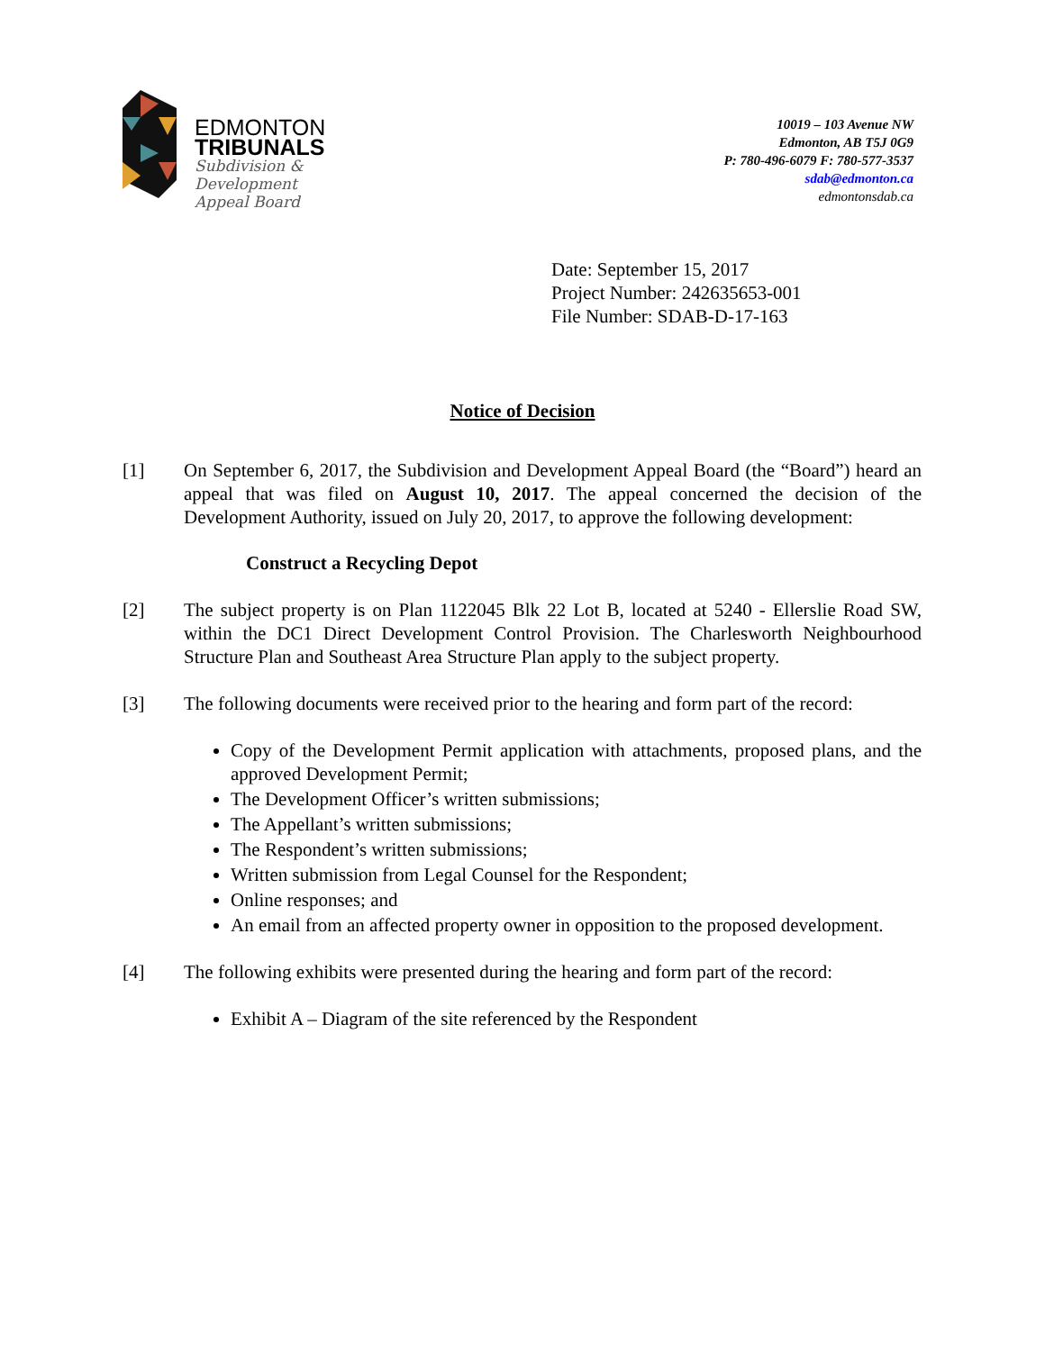EDMONTON
TRIBUNALS
Subdivision &
Development
Appeal Board
10019 – 103 Avenue NW
Edmonton, AB T5J 0G9
P: 780-496-6079 F: 780-577-3537
sdab@edmonton.ca
edmontonsdab.ca
Date: September 15, 2017
Project Number: 242635653-001
File Number: SDAB-D-17-163
Notice of Decision
[1] On September 6, 2017, the Subdivision and Development Appeal Board (the “Board”) heard an appeal that was filed on August 10, 2017. The appeal concerned the decision of the Development Authority, issued on July 20, 2017, to approve the following development:
Construct a Recycling Depot
[2] The subject property is on Plan 1122045 Blk 22 Lot B, located at 5240 - Ellerslie Road SW, within the DC1 Direct Development Control Provision. The Charlesworth Neighbourhood Structure Plan and Southeast Area Structure Plan apply to the subject property.
[3] The following documents were received prior to the hearing and form part of the record:
Copy of the Development Permit application with attachments, proposed plans, and the approved Development Permit;
The Development Officer’s written submissions;
The Appellant’s written submissions;
The Respondent’s written submissions;
Written submission from Legal Counsel for the Respondent;
Online responses; and
An email from an affected property owner in opposition to the proposed development.
[4] The following exhibits were presented during the hearing and form part of the record:
Exhibit A – Diagram of the site referenced by the Respondent